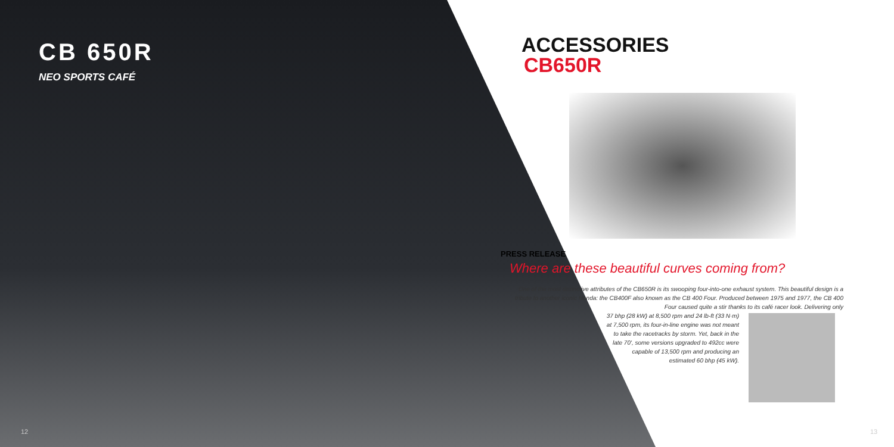CB 650R
NEO SPORTS CAFÉ
12
ACCESSORIES
CB650R
PRESS RELEASE
Where are these beautiful curves coming from?
One of the most distinctive attributes of the CB650R is its swooping four-into-one exhaust system. This beautiful design is a tribute to another iconic Honda: the CB400F also known as the CB 400 Four. Produced between 1975 and 1977, the CB 400 Four caused quite a stir thanks to its café racer look. Delivering only
37 bhp (28 kW) at 8,500 rpm and 24 lb-ft (33 N·m) at 7,500 rpm, its four-in-line engine was not meant to take the racetracks by storm. Yet, back in the late 70', some versions upgraded to 492cc were capable of 13,500 rpm and producing an estimated 60 bhp (45 kW).
13